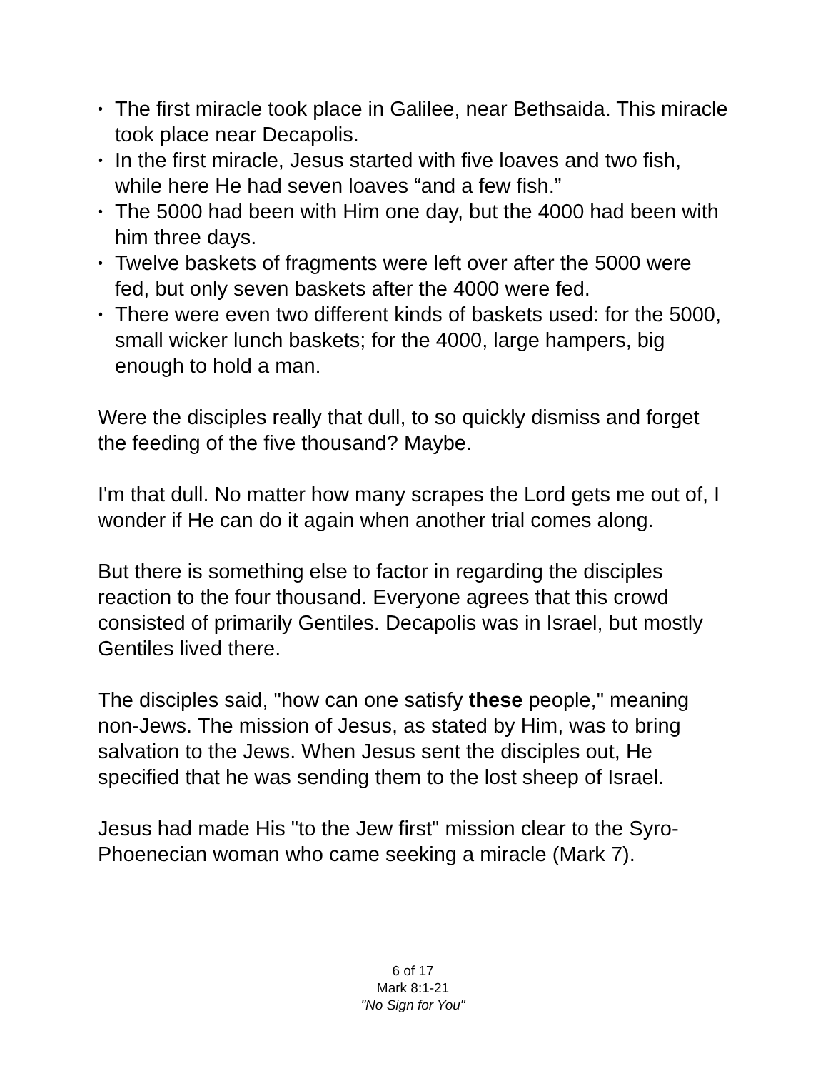• The first miracle took place in Galilee, near Bethsaida. This miracle took place near Decapolis.
• In the first miracle, Jesus started with five loaves and two fish, while here He had seven loaves “and a few fish.”
• The 5000 had been with Him one day, but the 4000 had been with him three days.
• Twelve baskets of fragments were left over after the 5000 were fed, but only seven baskets after the 4000 were fed.
• There were even two different kinds of baskets used: for the 5000, small wicker lunch baskets; for the 4000, large hampers, big enough to hold a man.
Were the disciples really that dull, to so quickly dismiss and forget the feeding of the five thousand? Maybe.
I'm that dull. No matter how many scrapes the Lord gets me out of, I wonder if He can do it again when another trial comes along.
But there is something else to factor in regarding the disciples reaction to the four thousand. Everyone agrees that this crowd consisted of primarily Gentiles. Decapolis was in Israel, but mostly Gentiles lived there.
The disciples said, "how can one satisfy these people," meaning non-Jews. The mission of Jesus, as stated by Him, was to bring salvation to the Jews. When Jesus sent the disciples out, He specified that he was sending them to the lost sheep of Israel.
Jesus had made His "to the Jew first" mission clear to the Syro-Phoenecian woman who came seeking a miracle (Mark 7).
6 of 17
Mark 8:1-21
"No Sign for You"